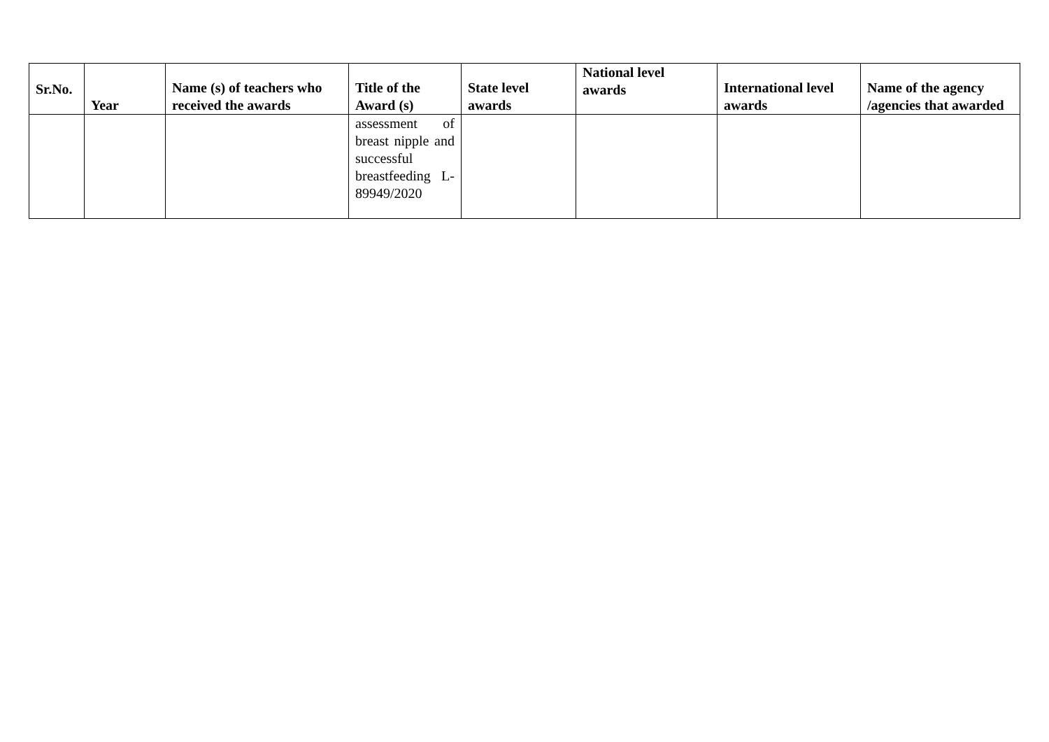| Sr.No. | Year | Name (s) of teachers who received the awards | Title of the Award (s) | State level awards | National level awards | International level awards | Name of the agency /agencies that awarded |
| --- | --- | --- | --- | --- | --- | --- | --- |
| | | | assessment of breast nipple and successful breastfeeding L-89949/2020 | | | | |